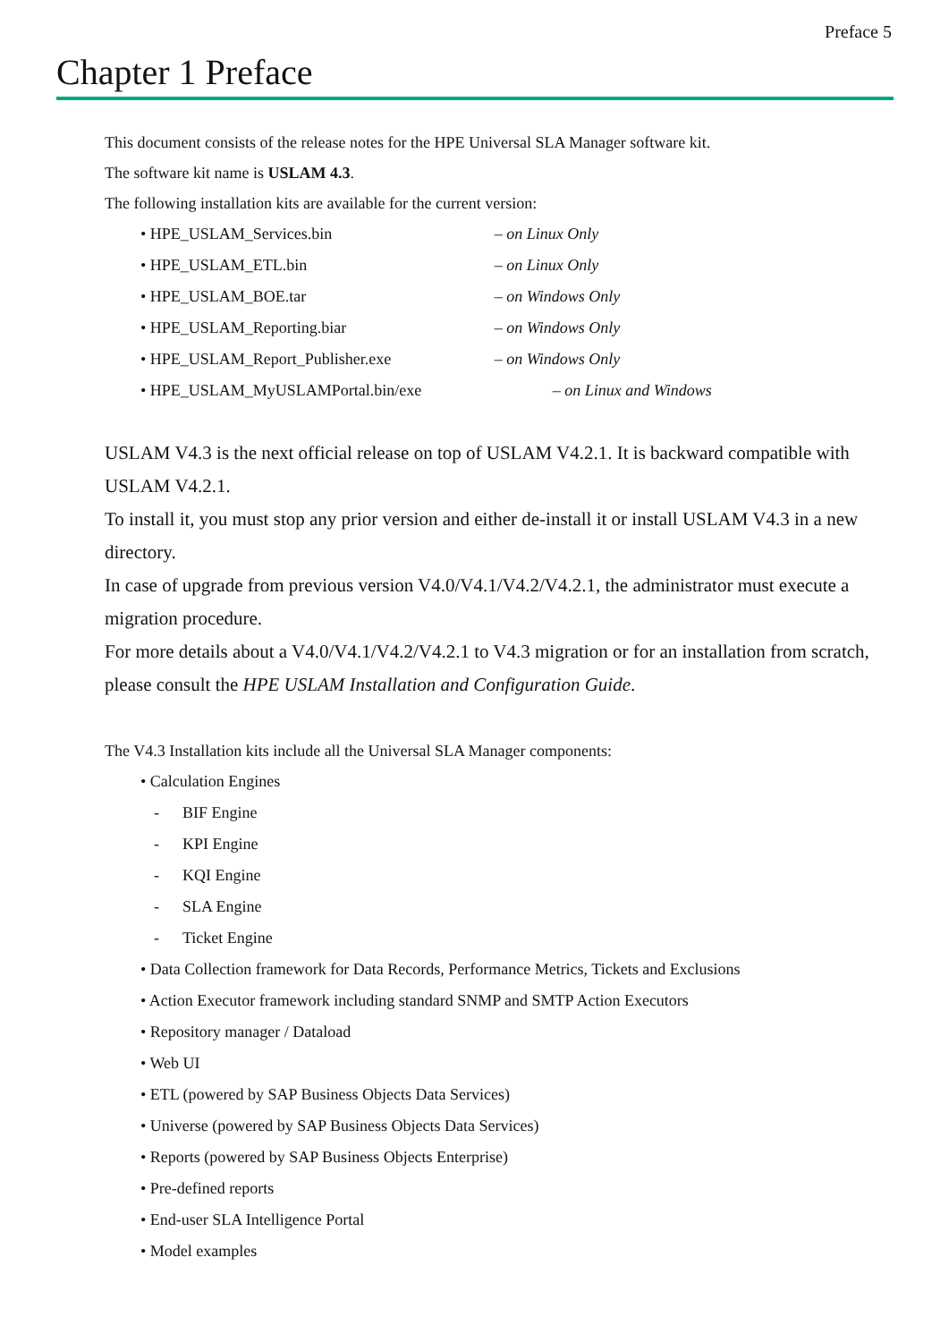Preface 5
Chapter 1 Preface
This document consists of the release notes for the HPE Universal SLA Manager software kit.
The software kit name is USLAM 4.3.
The following installation kits are available for the current version:
• HPE_USLAM_Services.bin – on Linux Only
• HPE_USLAM_ETL.bin – on Linux Only
• HPE_USLAM_BOE.tar – on Windows Only
• HPE_USLAM_Reporting.biar – on Windows Only
• HPE_USLAM_Report_Publisher.exe – on Windows Only
• HPE_USLAM_MyUSLAMPortal.bin/exe – on Linux and Windows
USLAM V4.3 is the next official release on top of USLAM V4.2.1. It is backward compatible with USLAM V4.2.1.
To install it, you must stop any prior version and either de-install it or install USLAM V4.3 in a new directory.
In case of upgrade from previous version V4.0/V4.1/V4.2/V4.2.1, the administrator must execute a migration procedure.
For more details about a V4.0/V4.1/V4.2/V4.2.1 to V4.3 migration or for an installation from scratch, please consult the HPE USLAM Installation and Configuration Guide.
The V4.3 Installation kits include all the Universal SLA Manager components:
• Calculation Engines
- BIF Engine
- KPI Engine
- KQI Engine
- SLA Engine
- Ticket Engine
• Data Collection framework for Data Records, Performance Metrics, Tickets and Exclusions
• Action Executor framework including standard SNMP and SMTP Action Executors
• Repository manager / Dataload
• Web UI
• ETL (powered by SAP Business Objects Data Services)
• Universe (powered by SAP Business Objects Data Services)
• Reports (powered by SAP Business Objects Enterprise)
• Pre-defined reports
• End-user SLA Intelligence Portal
• Model examples